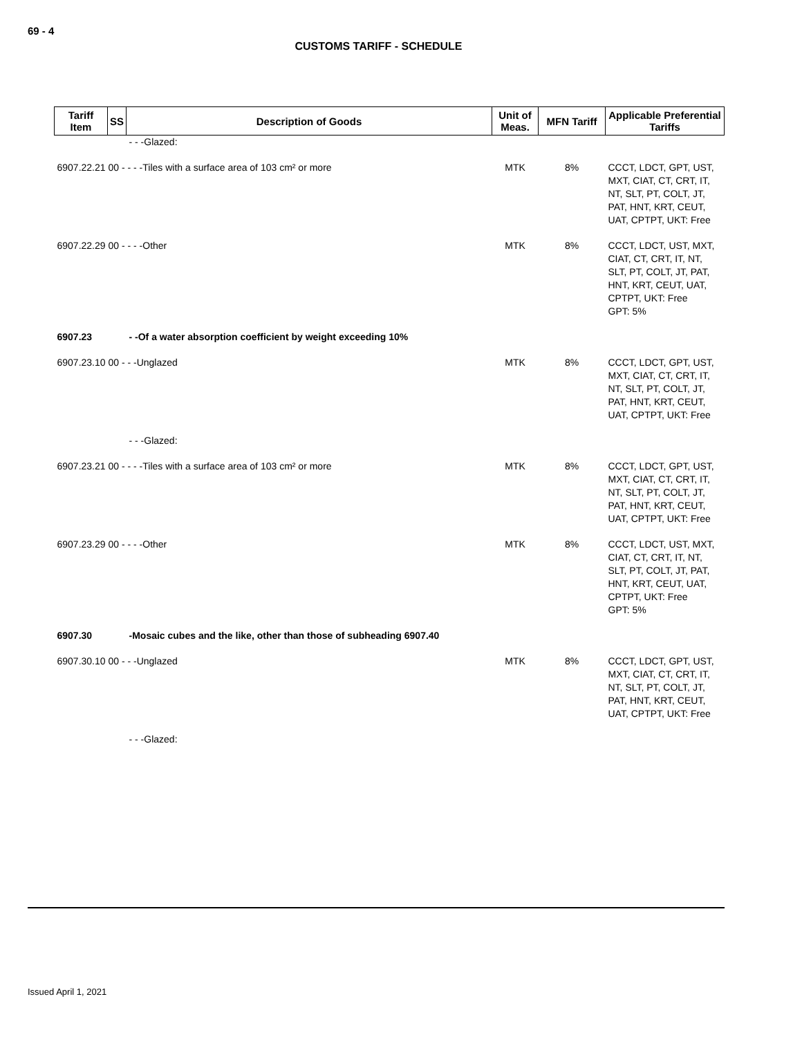69 - 4
CUSTOMS TARIFF - SCHEDULE
| Tariff Item | SS | Description of Goods | Unit of Meas. | MFN Tariff | Applicable Preferential Tariffs |
| --- | --- | --- | --- | --- | --- |
| | | - - -Glazed: | | | |
| 6907.22.21 00 - - - -Tiles with a surface area of 103 cm² or more | | | MTK | 8% | CCCT, LDCT, GPT, UST, MXT, CIAT, CT, CRT, IT, NT, SLT, PT, COLT, JT, PAT, HNT, KRT, CEUT, UAT, CPTPT, UKT: Free |
| 6907.22.29 00 - - - -Other | | | MTK | 8% | CCCT, LDCT, UST, MXT, CIAT, CT, CRT, IT, NT, SLT, PT, COLT, JT, PAT, HNT, KRT, CEUT, UAT, CPTPT, UKT: Free GPT: 5% |
| 6907.23 | | - -Of a water absorption coefficient by weight exceeding 10% | | | |
| 6907.23.10 00 - - -Unglazed | | | MTK | 8% | CCCT, LDCT, GPT, UST, MXT, CIAT, CT, CRT, IT, NT, SLT, PT, COLT, JT, PAT, HNT, KRT, CEUT, UAT, CPTPT, UKT: Free |
| | | - - -Glazed: | | | |
| 6907.23.21 00 - - - -Tiles with a surface area of 103 cm² or more | | | MTK | 8% | CCCT, LDCT, GPT, UST, MXT, CIAT, CT, CRT, IT, NT, SLT, PT, COLT, JT, PAT, HNT, KRT, CEUT, UAT, CPTPT, UKT: Free |
| 6907.23.29 00 - - - -Other | | | MTK | 8% | CCCT, LDCT, UST, MXT, CIAT, CT, CRT, IT, NT, SLT, PT, COLT, JT, PAT, HNT, KRT, CEUT, UAT, CPTPT, UKT: Free GPT: 5% |
| 6907.30 | | -Mosaic cubes and the like, other than those of subheading 6907.40 | | | |
| 6907.30.10 00 - - -Unglazed | | | MTK | 8% | CCCT, LDCT, GPT, UST, MXT, CIAT, CT, CRT, IT, NT, SLT, PT, COLT, JT, PAT, HNT, KRT, CEUT, UAT, CPTPT, UKT: Free |
| | | - - -Glazed: | | | |
Issued April 1, 2021